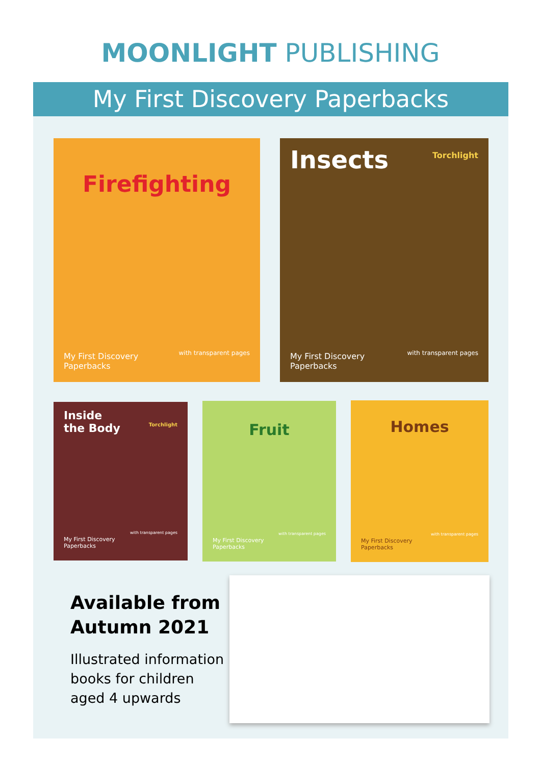MOONLIGHT PUBLISHING
My First Discovery Paperbacks
Firefighting
with transparent pages
My First Discovery
Paperbacks
Insects Torchlight
with transparent pages
My First Discovery
Paperbacks
Inside
the Body Torchlight
with transparent pages
My First Discovery
Paperbacks
Fruit
with transparent pages
My First Discovery
Paperbacks
Homes
with transparent pages
My First Discovery
Paperbacks
Available from
Autumn 2021
Illustrated information
books for children
aged 4 upwards